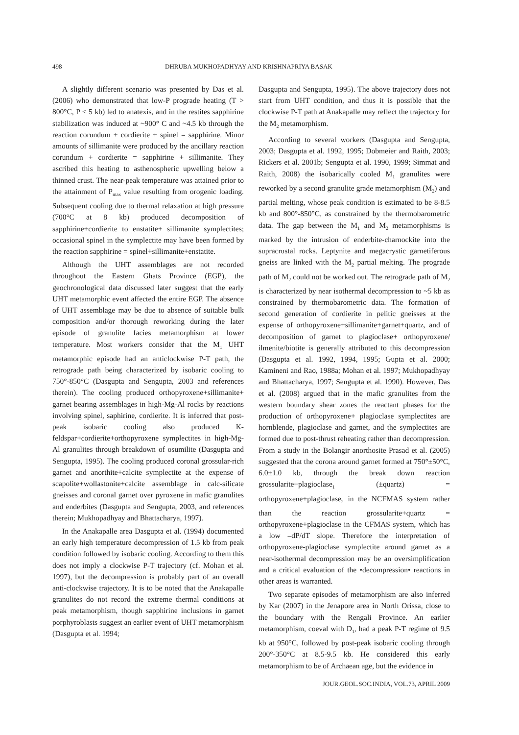498 DHRUBA MUKHOPADHYAY AND KRISHNAPRIYA BASAK
A slightly different scenario was presented by Das et al. (2006) who demonstrated that low-P prograde heating (T > 800°C, P < 5 kb) led to anatexis, and in the restites sapphirine stabilization was induced at ~900° C and ~4.5 kb through the reaction corundum + cordierite + spinel = sapphirine. Minor amounts of sillimanite were produced by the ancillary reaction corundum + cordierite = sapphirine + sillimanite. They ascribed this heating to asthenospheric upwelling below a thinned crust. The near-peak temperature was attained prior to the attainment of P<sub>max</sub> value resulting from orogenic loading. Subsequent cooling due to thermal relaxation at high pressure (700°C at 8 kb) produced decomposition of sapphirine+cordierite to enstatite+ sillimanite symplectites; occasional spinel in the symplectite may have been formed by the reaction sapphirine = spinel+sillimanite+enstatite.
Although the UHT assemblages are not recorded throughout the Eastern Ghats Province (EGP), the geochronological data discussed later suggest that the early UHT metamorphic event affected the entire EGP. The absence of UHT assemblage may be due to absence of suitable bulk composition and/or thorough reworking during the later episode of granulite facies metamorphism at lower temperature. Most workers consider that the M<sub>1</sub> UHT metamorphic episode had an anticlockwise P-T path, the retrograde path being characterized by isobaric cooling to 750°-850°C (Dasgupta and Sengupta, 2003 and references therein). The cooling produced orthopyroxene+sillimanite+ garnet bearing assemblages in high-Mg-Al rocks by reactions involving spinel, saphirine, cordierite. It is inferred that post-peak isobaric cooling also produced K-feldspar+cordierite+orthopyroxene symplectites in high-Mg-Al granulites through breakdown of osumilite (Dasgupta and Sengupta, 1995). The cooling produced coronal grossular-rich garnet and anorthite+calcite symplectite at the expense of scapolite+wollastonite+calcite assemblage in calc-silicate gneisses and coronal garnet over pyroxene in mafic granulites and enderbites (Dasgupta and Sengupta, 2003, and references therein; Mukhopadhyay and Bhattacharya, 1997).
In the Anakapalle area Dasgupta et al. (1994) documented an early high temperature decompression of 1.5 kb from peak condition followed by isobaric cooling. According to them this does not imply a clockwise P-T trajectory (cf. Mohan et al. 1997), but the decompression is probably part of an overall anti-clockwise trajectory. It is to be noted that the Anakapalle granulites do not record the extreme thermal conditions at peak metamorphism, though sapphirine inclusions in garnet porphyroblasts suggest an earlier event of UHT metamorphism (Dasgupta et al. 1994;
Dasgupta and Sengupta, 1995). The above trajectory does not start from UHT condition, and thus it is possible that the clockwise P-T path at Anakapalle may reflect the trajectory for the M<sub>2</sub> metamorphism.
According to several workers (Dasgupta and Sengupta, 2003; Dasgupta et al. 1992, 1995; Dobmeier and Raith, 2003; Rickers et al. 2001b; Sengupta et al. 1990, 1999; Simmat and Raith, 2008) the isobarically cooled M<sub>1</sub> granulites were reworked by a second granulite grade metamorphism (M<sub>2</sub>) and partial melting, whose peak condition is estimated to be 8-8.5 kb and 800°-850°C, as constrained by the thermobarometric data. The gap between the M<sub>1</sub> and M<sub>2</sub> metamorphisms is marked by the intrusion of enderbite-charnockite into the supracrustal rocks. Leptynite and megacrystic garnetiferous gneiss are linked with the M<sub>2</sub> partial melting. The prograde path of M<sub>2</sub> could not be worked out. The retrograde path of M<sub>2</sub> is characterized by near isothermal decompression to ~5 kb as constrained by thermobarometric data. The formation of second generation of cordierite in pelitic gneisses at the expense of orthopyroxene+sillimanite+garnet+quartz, and of decomposition of garnet to plagioclase+ orthopyroxene/ ilmenite/biotite is generally attributed to this decompression (Dasgupta et al. 1992, 1994, 1995; Gupta et al. 2000; Kamineni and Rao, 1988a; Mohan et al. 1997; Mukhopadhyay and Bhattacharya, 1997; Sengupta et al. 1990). However, Das et al. (2008) argued that in the mafic granulites from the western boundary shear zones the reactant phases for the production of orthopyroxene+ plagioclase symplectites are hornblende, plagioclase and garnet, and the symplectites are formed due to post-thrust reheating rather than decompression. From a study in the Bolangir anorthosite Prasad et al. (2005) suggested that the corona around garnet formed at 750°±50°C, 6.0±1.0 kb, through the break down reaction grossularite+plagioclase<sub>1</sub> (±quartz) = orthopyroxene+plagioclase<sub>2</sub> in the NCFMAS system rather than the reaction grossularite+quartz = orthopyroxene+plagioclase in the CFMAS system, which has a low –dP/dT slope. Therefore the interpretation of orthopyroxene-plagioclase symplectite around garnet as a near-isothermal decompression may be an oversimplification and a critical evaluation of the •decompression• reactions in other areas is warranted.
Two separate episodes of metamorphism are also inferred by Kar (2007) in the Jenapore area in North Orissa, close to the boundary with the Rengali Province. An earlier metamorphism, coeval with D<sub>1</sub>, had a peak P-T regime of 9.5 kb at 950°C, followed by post-peak isobaric cooling through 200°-350°C at 8.5-9.5 kb. He considered this early metamorphism to be of Archaean age, but the evidence in
JOUR.GEOL.SOC.INDIA, VOL.73, APRIL 2009